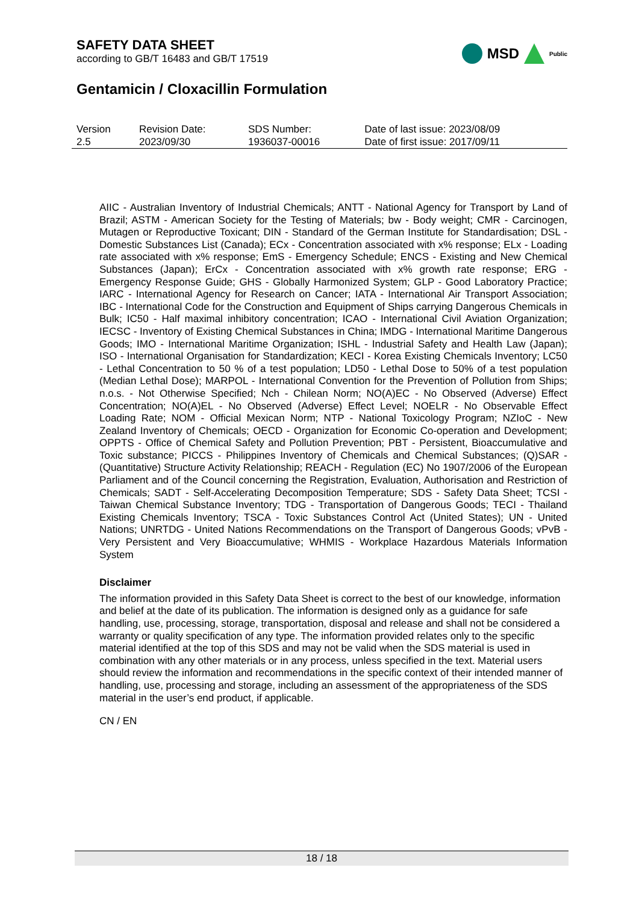SAFETY DATA SHEET
according to GB/T 16483 and GB/T 17519
MSD
Public
Gentamicin / Cloxacillin Formulation
| Version 2.5 | Revision Date: 2023/09/30 | SDS Number: 1936037-00016 | Date of last issue: 2023/08/09 Date of first issue: 2017/09/11 |
AIIC - Australian Inventory of Industrial Chemicals; ANTT - National Agency for Transport by Land of Brazil; ASTM - American Society for the Testing of Materials; bw - Body weight; CMR - Carcinogen, Mutagen or Reproductive Toxicant; DIN - Standard of the German Institute for Standardisation; DSL - Domestic Substances List (Canada); ECx - Concentration associated with x% response; ELx - Loading rate associated with x% response; EmS - Emergency Schedule; ENCS - Existing and New Chemical Substances (Japan); ErCx - Concentration associated with x% growth rate response; ERG - Emergency Response Guide; GHS - Globally Harmonized System; GLP - Good Laboratory Practice; IARC - International Agency for Research on Cancer; IATA - International Air Transport Association; IBC - International Code for the Construction and Equipment of Ships carrying Dangerous Chemicals in Bulk; IC50 - Half maximal inhibitory concentration; ICAO - International Civil Aviation Organization; IECSC - Inventory of Existing Chemical Substances in China; IMDG - International Maritime Dangerous Goods; IMO - International Maritime Organization; ISHL - Industrial Safety and Health Law (Japan); ISO - International Organisation for Standardization; KECI - Korea Existing Chemicals Inventory; LC50 - Lethal Concentration to 50 % of a test population; LD50 - Lethal Dose to 50% of a test population (Median Lethal Dose); MARPOL - International Convention for the Prevention of Pollution from Ships; n.o.s. - Not Otherwise Specified; Nch - Chilean Norm; NO(A)EC - No Observed (Adverse) Effect Concentration; NO(A)EL - No Observed (Adverse) Effect Level; NOELR - No Observable Effect Loading Rate; NOM - Official Mexican Norm; NTP - National Toxicology Program; NZIoC - New Zealand Inventory of Chemicals; OECD - Organization for Economic Co-operation and Development; OPPTS - Office of Chemical Safety and Pollution Prevention; PBT - Persistent, Bioaccumulative and Toxic substance; PICCS - Philippines Inventory of Chemicals and Chemical Substances; (Q)SAR - (Quantitative) Structure Activity Relationship; REACH - Regulation (EC) No 1907/2006 of the European Parliament and of the Council concerning the Registration, Evaluation, Authorisation and Restriction of Chemicals; SADT - Self-Accelerating Decomposition Temperature; SDS - Safety Data Sheet; TCSI - Taiwan Chemical Substance Inventory; TDG - Transportation of Dangerous Goods; TECI - Thailand Existing Chemicals Inventory; TSCA - Toxic Substances Control Act (United States); UN - United Nations; UNRTDG - United Nations Recommendations on the Transport of Dangerous Goods; vPvB - Very Persistent and Very Bioaccumulative; WHMIS - Workplace Hazardous Materials Information System
Disclaimer
The information provided in this Safety Data Sheet is correct to the best of our knowledge, information and belief at the date of its publication. The information is designed only as a guidance for safe handling, use, processing, storage, transportation, disposal and release and shall not be considered a warranty or quality specification of any type. The information provided relates only to the specific material identified at the top of this SDS and may not be valid when the SDS material is used in combination with any other materials or in any process, unless specified in the text. Material users should review the information and recommendations in the specific context of their intended manner of handling, use, processing and storage, including an assessment of the appropriateness of the SDS material in the user’s end product, if applicable.
CN / EN
18 / 18